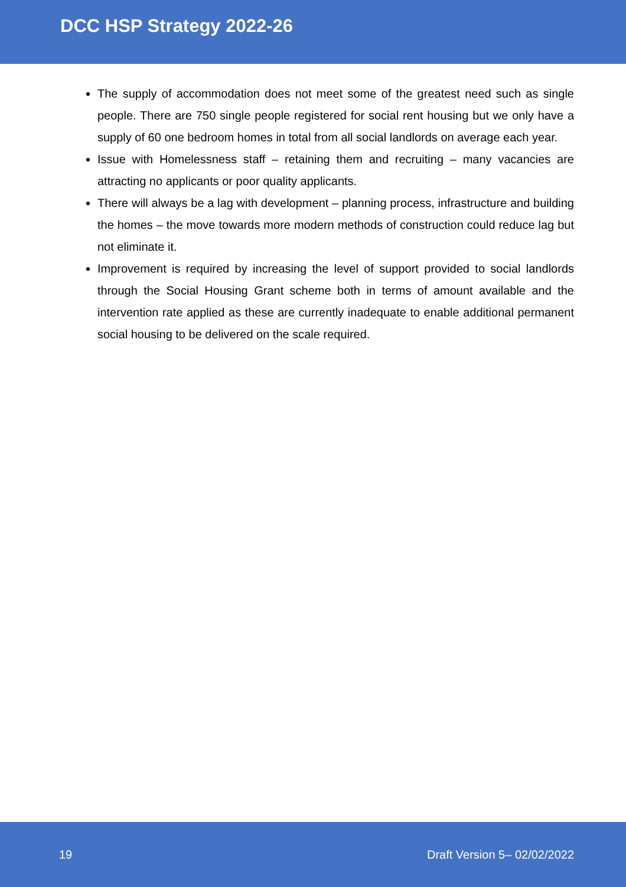DCC HSP Strategy 2022-26
The supply of accommodation does not meet some of the greatest need such as single people. There are 750 single people registered for social rent housing but we only have a supply of 60 one bedroom homes in total from all social landlords on average each year.
Issue with Homelessness staff – retaining them and recruiting – many vacancies are attracting no applicants or poor quality applicants.
There will always be a lag with development – planning process, infrastructure and building the homes – the move towards more modern methods of construction could reduce lag but not eliminate it.
Improvement is required by increasing the level of support provided to social landlords through the Social Housing Grant scheme both in terms of amount available and the intervention rate applied as these are currently inadequate to enable additional permanent social housing to be delivered on the scale required.
19 Draft Version 5– 02/02/2022